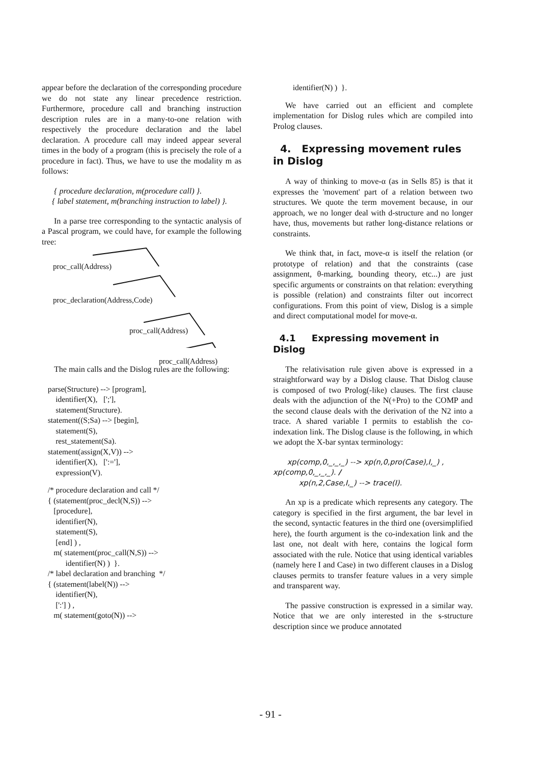appear before the declaration of the corresponding procedure we do not state any linear precedence restriction. Furthermore, procedure call and branching instruction description rules are in a many-to-one relation with respectively the procedure declaration and the label declaration. A procedure call may indeed appear several times in the body of a program (this is precisely the role of a procedure in fact). Thus, we have to use the modality m as follows:
{ procedure declaration, m(procedure call) }.
{ label statement, m(branching instruction to label) }.
In a parse tree corresponding to the syntactic analysis of a Pascal program, we could have, for example the following tree:
proc_call(Address)
proc_declaration(Address,Code)
proc_call(Address)
proc_call(Address)
The main calls and the Dislog rules are the following:
parse(Structure) --> [program], identifier(X), [';'], statement(Structure). statement((S;Sa) --> [begin], statement(S), rest_statement(Sa). statement(assign(X,V)) --> identifier(X), [':='], expression(V).
/* procedure declaration and call */ { (statement(proc_decl(N,S)) --> [procedure], identifier(N), statement(S), [end] ) , m( statement(proc_call(N,S)) --> identifier(N) ) }. /* label declaration and branching */ { (statement(label(N)) --> identifier(N), [':'] ) , m( statement(goto(N)) -->
identifier(N) ) }.
We have carried out an efficient and complete implementation for Dislog rules which are compiled into Prolog clauses.
4. Expressing movement rules in Dislog
A way of thinking to move-α (as in Sells 85) is that it expresses the 'movement' part of a relation between two structures. We quote the term movement because, in our approach, we no longer deal with d-structure and no longer have, thus, movements but rather long-distance relations or constraints.
We think that, in fact, move-α is itself the relation (or prototype of relation) and that the constraints (case assignment, θ-marking, bounding theory, etc...) are just specific arguments or constraints on that relation: everything is possible (relation) and constraints filter out incorrect configurations. From this point of view, Dislog is a simple and direct computational model for move-α.
4.1 Expressing movement in Dislog
The relativisation rule given above is expressed in a straightforward way by a Dislog clause. That Dislog clause is composed of two Prolog(-like) clauses. The first clause deals with the adjunction of the N(+Pro) to the COMP and the second clause deals with the derivation of the N2 into a trace. A shared variable I permits to establish the co-indexation link. The Dislog clause is the following, in which we adopt the X-bar syntax terminology:
xp(comp,0,_,_,_) --> xp(n,0,pro(Case),I,_) ,
xp(comp,0,_,_,_). /
xp(n,2,Case,I,_) --> trace(I).
An xp is a predicate which represents any category. The category is specified in the first argument, the bar level in the second, syntactic features in the third one (oversimplified here), the fourth argument is the co-indexation link and the last one, not dealt with here, contains the logical form associated with the rule. Notice that using identical variables (namely here I and Case) in two different clauses in a Dislog clauses permits to transfer feature values in a very simple and transparent way.
The passive construction is expressed in a similar way. Notice that we are only interested in the s-structure description since we produce annotated
- 91 -